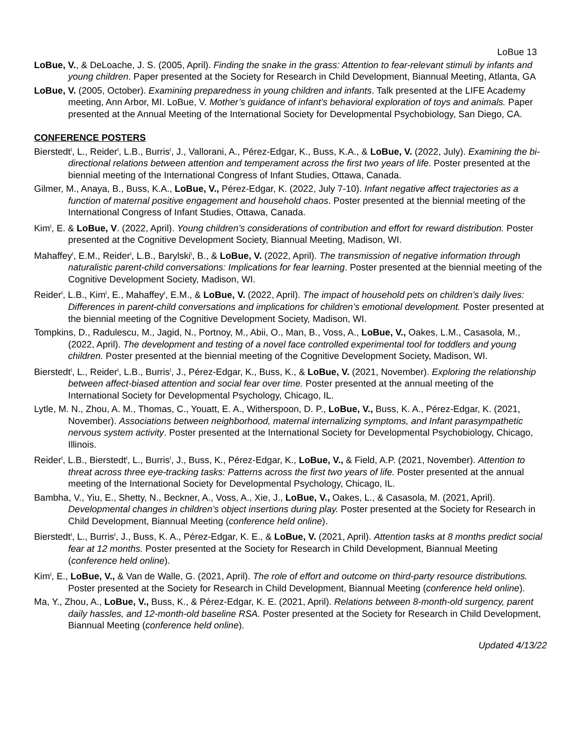LoBue 13
LoBue, V., & DeLoache, J. S. (2005, April). Finding the snake in the grass: Attention to fear-relevant stimuli by infants and young children. Paper presented at the Society for Research in Child Development, Biannual Meeting, Atlanta, GA
LoBue, V. (2005, October). Examining preparedness in young children and infants. Talk presented at the LIFE Academy meeting, Ann Arbor, MI. LoBue, V. Mother’s guidance of infant’s behavioral exploration of toys and animals. Paper presented at the Annual Meeting of the International Society for Developmental Psychobiology, San Diego, CA.
CONFERENCE POSTERS
Bierstedt<sup>t</sup>, L., Reider<sup>t</sup>, L.B., Burris<sup>t</sup>, J., Vallorani, A., Pérez-Edgar, K., Buss, K.A., & LoBue, V. (2022, July). Examining the bi-directional relations between attention and temperament across the first two years of life. Poster presented at the biennial meeting of the International Congress of Infant Studies, Ottawa, Canada.
Gilmer, M., Anaya, B., Buss, K.A., LoBue, V., Pérez-Edgar, K. (2022, July 7-10). Infant negative affect trajectories as a function of maternal positive engagement and household chaos. Poster presented at the biennial meeting of the International Congress of Infant Studies, Ottawa, Canada.
Kim<sup>t</sup>, E. & LoBue, V. (2022, April). Young children’s considerations of contribution and effort for reward distribution. Poster presented at the Cognitive Development Society, Biannual Meeting, Madison, WI.
Mahaffey<sup>t</sup>, E.M., Reider<sup>t</sup>, L.B., Barylski<sup>t</sup>, B., & LoBue, V. (2022, April). The transmission of negative information through naturalistic parent-child conversations: Implications for fear learning. Poster presented at the biennial meeting of the Cognitive Development Society, Madison, WI.
Reider<sup>t</sup>, L.B., Kim<sup>t</sup>, E., Mahaffey<sup>t</sup>, E.M., & LoBue, V. (2022, April). The impact of household pets on children’s daily lives: Differences in parent-child conversations and implications for children’s emotional development. Poster presented at the biennial meeting of the Cognitive Development Society, Madison, WI.
Tompkins, D., Radulescu, M., Jagid, N., Portnoy, M., Abii, O., Man, B., Voss, A., LoBue, V., Oakes, L.M., Casasola, M., (2022, April). The development and testing of a novel face controlled experimental tool for toddlers and young children. Poster presented at the biennial meeting of the Cognitive Development Society, Madison, WI.
Bierstedt<sup>t</sup>, L., Reider<sup>t</sup>, L.B., Burris<sup>t</sup>, J., Pérez-Edgar, K., Buss, K., & LoBue, V. (2021, November). Exploring the relationship between affect-biased attention and social fear over time. Poster presented at the annual meeting of the International Society for Developmental Psychology, Chicago, IL.
Lytle, M. N., Zhou, A. M., Thomas, C., Youatt, E. A., Witherspoon, D. P., LoBue, V., Buss, K. A., Pérez-Edgar, K. (2021, November). Associations between neighborhood, maternal internalizing symptoms, and Infant parasympathetic nervous system activity. Poster presented at the International Society for Developmental Psychobiology, Chicago, Illinois.
Reider<sup>t</sup>, L.B., Bierstedt<sup>t</sup>, L., Burris<sup>t</sup>, J., Buss, K., Pérez-Edgar, K., LoBue, V., & Field, A.P. (2021, November). Attention to threat across three eye-tracking tasks: Patterns across the first two years of life. Poster presented at the annual meeting of the International Society for Developmental Psychology, Chicago, IL.
Bambha, V., Yiu, E., Shetty, N., Beckner, A., Voss, A., Xie, J., LoBue, V., Oakes, L., & Casasola, M. (2021, April). Developmental changes in children’s object insertions during play. Poster presented at the Society for Research in Child Development, Biannual Meeting (conference held online).
Bierstedt<sup>t</sup>, L., Burris<sup>t</sup>, J., Buss, K. A., Pérez-Edgar, K. E., & LoBue, V. (2021, April). Attention tasks at 8 months predict social fear at 12 months. Poster presented at the Society for Research in Child Development, Biannual Meeting (conference held online).
Kim<sup>t</sup>, E., LoBue, V., & Van de Walle, G. (2021, April). The role of effort and outcome on third-party resource distributions. Poster presented at the Society for Research in Child Development, Biannual Meeting (conference held online).
Ma, Y., Zhou, A., LoBue, V., Buss, K., & Pérez-Edgar, K. E. (2021, April). Relations between 8-month-old surgency, parent daily hassles, and 12-month-old baseline RSA. Poster presented at the Society for Research in Child Development, Biannual Meeting (conference held online).
Updated 4/13/22